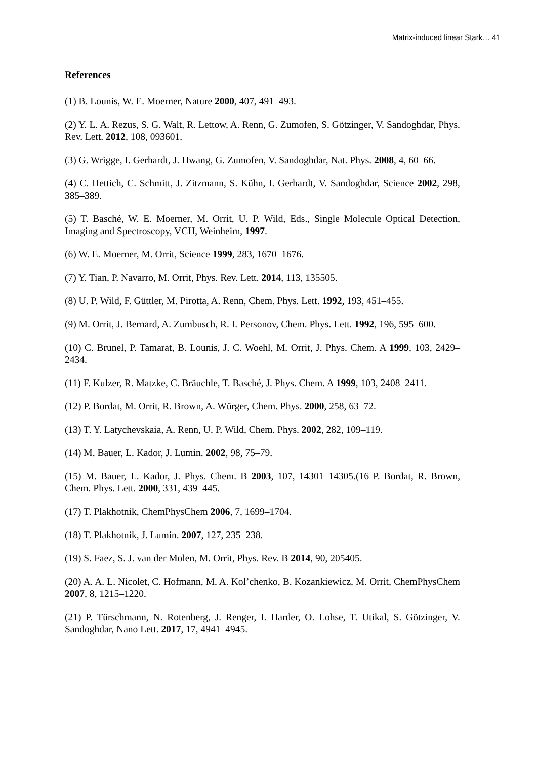Matrix-induced linear Stark… 41
References
(1) B. Lounis, W. E. Moerner, Nature 2000, 407, 491–493.
(2) Y. L. A. Rezus, S. G. Walt, R. Lettow, A. Renn, G. Zumofen, S. Götzinger, V. Sandoghdar, Phys. Rev. Lett. 2012, 108, 093601.
(3) G. Wrigge, I. Gerhardt, J. Hwang, G. Zumofen, V. Sandoghdar, Nat. Phys. 2008, 4, 60–66.
(4) C. Hettich, C. Schmitt, J. Zitzmann, S. Kühn, I. Gerhardt, V. Sandoghdar, Science 2002, 298, 385–389.
(5) T. Basché, W. E. Moerner, M. Orrit, U. P. Wild, Eds., Single Molecule Optical Detection, Imaging and Spectroscopy, VCH, Weinheim, 1997.
(6) W. E. Moerner, M. Orrit, Science 1999, 283, 1670–1676.
(7) Y. Tian, P. Navarro, M. Orrit, Phys. Rev. Lett. 2014, 113, 135505.
(8) U. P. Wild, F. Güttler, M. Pirotta, A. Renn, Chem. Phys. Lett. 1992, 193, 451–455.
(9) M. Orrit, J. Bernard, A. Zumbusch, R. I. Personov, Chem. Phys. Lett. 1992, 196, 595–600.
(10) C. Brunel, P. Tamarat, B. Lounis, J. C. Woehl, M. Orrit, J. Phys. Chem. A 1999, 103, 2429–2434.
(11) F. Kulzer, R. Matzke, C. Bräuchle, T. Basché, J. Phys. Chem. A 1999, 103, 2408–2411.
(12) P. Bordat, M. Orrit, R. Brown, A. Würger, Chem. Phys. 2000, 258, 63–72.
(13) T. Y. Latychevskaia, A. Renn, U. P. Wild, Chem. Phys. 2002, 282, 109–119.
(14) M. Bauer, L. Kador, J. Lumin. 2002, 98, 75–79.
(15) M. Bauer, L. Kador, J. Phys. Chem. B 2003, 107, 14301–14305.(16 P. Bordat, R. Brown, Chem. Phys. Lett. 2000, 331, 439–445.
(17) T. Plakhotnik, ChemPhysChem 2006, 7, 1699–1704.
(18) T. Plakhotnik, J. Lumin. 2007, 127, 235–238.
(19) S. Faez, S. J. van der Molen, M. Orrit, Phys. Rev. B 2014, 90, 205405.
(20) A. A. L. Nicolet, C. Hofmann, M. A. Kol’chenko, B. Kozankiewicz, M. Orrit, ChemPhysChem 2007, 8, 1215–1220.
(21) P. Türschmann, N. Rotenberg, J. Renger, I. Harder, O. Lohse, T. Utikal, S. Götzinger, V. Sandoghdar, Nano Lett. 2017, 17, 4941–4945.